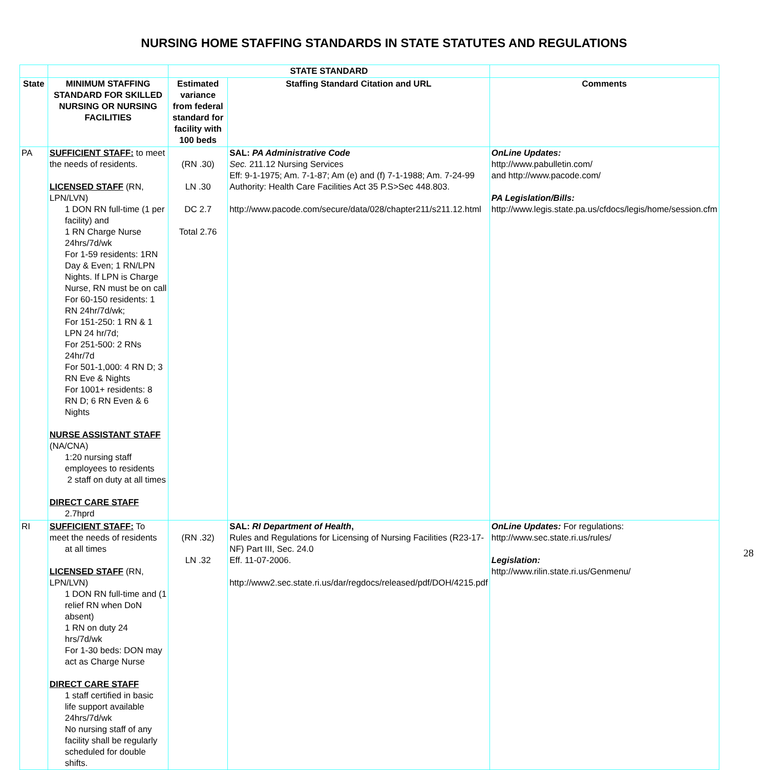NURSING HOME STAFFING STANDARDS IN STATE STATUTES AND REGULATIONS
| | | STATE STANDARD | | |
| --- | --- | --- | --- | --- |
| State | MINIMUM STAFFING STANDARD FOR SKILLED NURSING OR NURSING FACILITIES | Estimated variance from federal standard for facility with 100 beds | Staffing Standard Citation and URL | Comments |
| PA | SUFFICIENT STAFF: to meet the needs of residents. LICENSED STAFF (RN, LPN/LVN) 1 DON RN full-time (1 per facility) and 1 RN Charge Nurse 24hrs/7d/wk For 1-59 residents: 1RN Day & Even; 1 RN/LPN Nights. If LPN is Charge Nurse, RN must be on call For 60-150 residents: 1 RN 24hr/7d/wk; For 151-250: 1 RN & 1 LPN 24 hr/7d; For 251-500: 2 RNs 24hr/7d For 501-1,000: 4 RN D; 3 RN Eve & Nights For 1001+ residents: 8 RN D; 6 RN Even & 6 Nights NURSE ASSISTANT STAFF (NA/CNA) 1:20 nursing staff employees to residents 2 staff on duty at all times DIRECT CARE STAFF 2.7hprd | (RN .30) LN .30 DC 2.7 Total 2.76 | SAL: PA Administrative Code Sec. 211.12 Nursing Services Eff: 9-1-1975; Am. 7-1-87; Am (e) and (f) 7-1-1988; Am. 7-24-99 Authority: Health Care Facilities Act 35 P.S>Sec 448.803. http://www.pacode.com/secure/data/028/chapter211/s211.12.html | OnLine Updates: http://www.pabulletin.com/ and http://www.pacode.com/ PA Legislation/Bills: http://www.legis.state.pa.us/cfdocs/legis/home/session.cfm |
| RI | SUFFICIENT STAFF: To meet the needs of residents at all times LICENSED STAFF (RN, LPN/LVN) 1 DON RN full-time and (1 relief RN when DoN absent) 1 RN on duty 24 hrs/7d/wk For 1-30 beds: DON may act as Charge Nurse DIRECT CARE STAFF 1 staff certified in basic life support available 24hrs/7d/wk No nursing staff of any facility shall be regularly scheduled for double shifts. | (RN .32) LN .32 | SAL: RI Department of Health , Rules and Regulations for Licensing of Nursing Facilities (R23-17-NF) Part III, Sec. 24.0 Eff. 11-07-2006. http://www2.sec.state.ri.us/dar/regdocs/released/pdf/DOH/4215.pdf | OnLine Updates: For regulations: http://www.sec.state.ri.us/rules/ Legislation: http://www.rilin.state.ri.us/Genmenu/ |
28